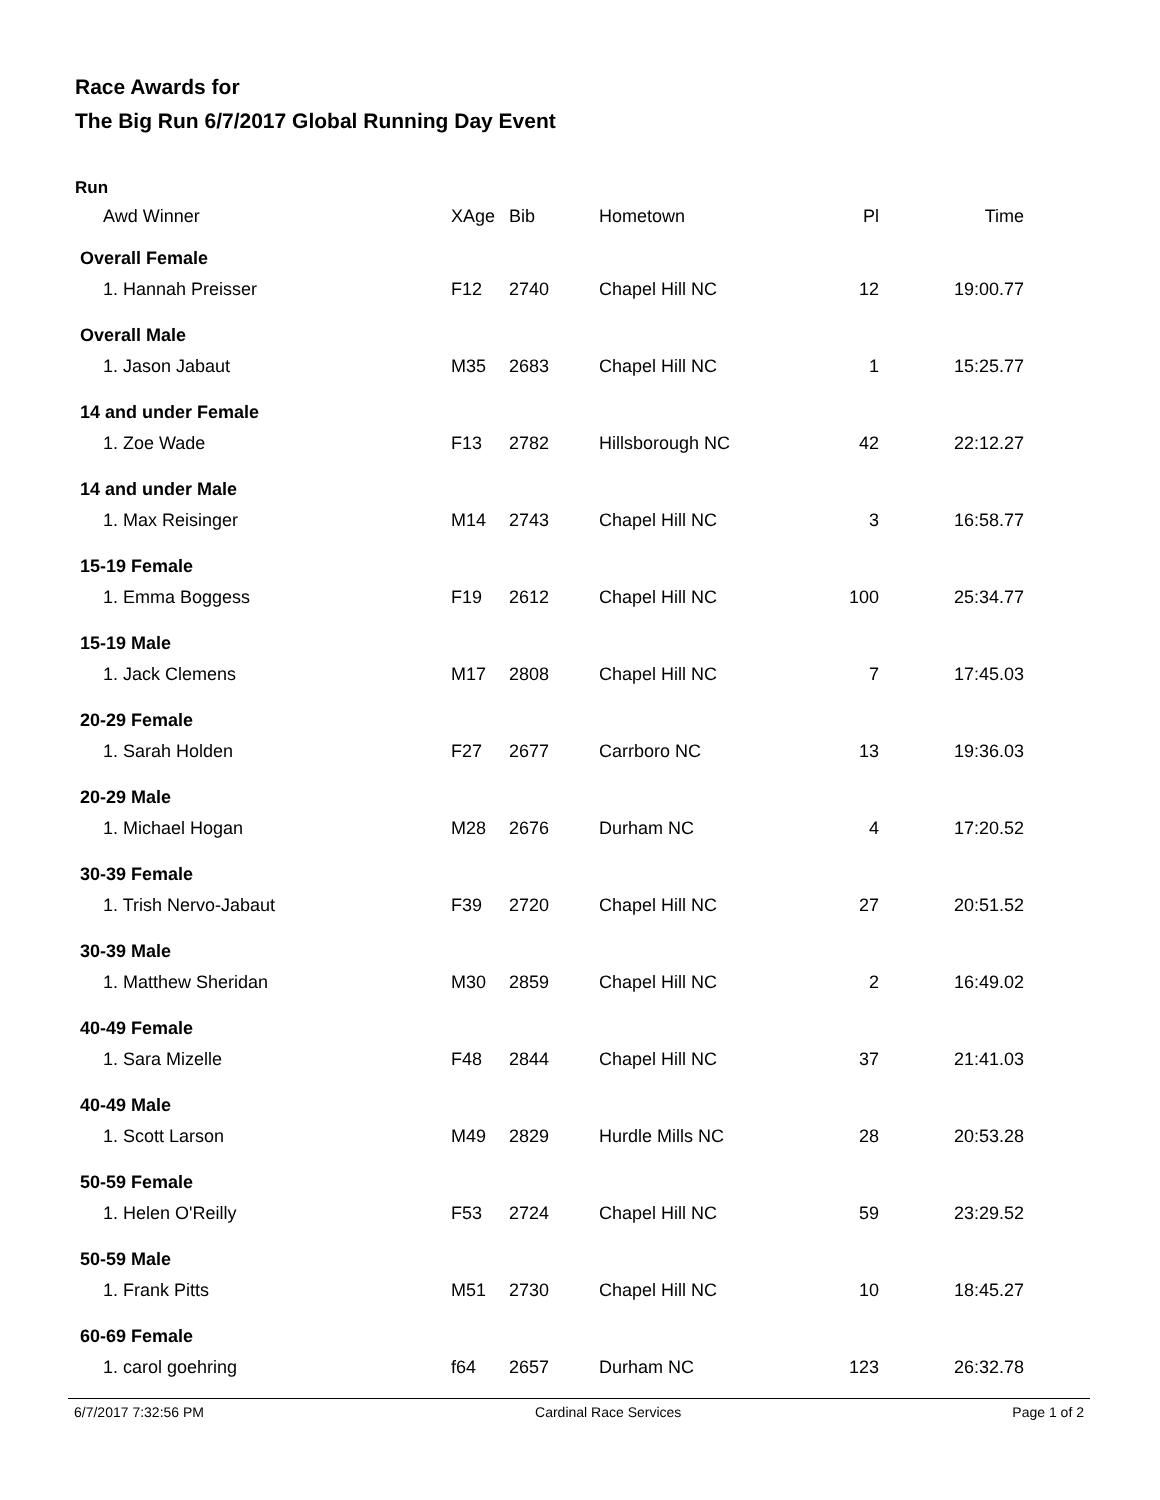Race Awards for
The Big Run 6/7/2017 Global Running Day Event
Run
| Awd Winner | XAge | Bib | Hometown | Pl | Time |
| --- | --- | --- | --- | --- | --- |
| Overall Female | | | | | |
| 1. Hannah Preisser | F12 | 2740 | Chapel Hill NC | 12 | 19:00.77 |
| Overall Male | | | | | |
| 1. Jason Jabaut | M35 | 2683 | Chapel Hill NC | 1 | 15:25.77 |
| 14 and under Female | | | | | |
| 1. Zoe Wade | F13 | 2782 | Hillsborough NC | 42 | 22:12.27 |
| 14 and under Male | | | | | |
| 1. Max Reisinger | M14 | 2743 | Chapel Hill NC | 3 | 16:58.77 |
| 15-19 Female | | | | | |
| 1. Emma Boggess | F19 | 2612 | Chapel Hill NC | 100 | 25:34.77 |
| 15-19 Male | | | | | |
| 1. Jack Clemens | M17 | 2808 | Chapel Hill NC | 7 | 17:45.03 |
| 20-29 Female | | | | | |
| 1. Sarah Holden | F27 | 2677 | Carrboro NC | 13 | 19:36.03 |
| 20-29 Male | | | | | |
| 1. Michael Hogan | M28 | 2676 | Durham NC | 4 | 17:20.52 |
| 30-39 Female | | | | | |
| 1. Trish Nervo-Jabaut | F39 | 2720 | Chapel Hill NC | 27 | 20:51.52 |
| 30-39 Male | | | | | |
| 1. Matthew Sheridan | M30 | 2859 | Chapel Hill NC | 2 | 16:49.02 |
| 40-49 Female | | | | | |
| 1. Sara Mizelle | F48 | 2844 | Chapel Hill NC | 37 | 21:41.03 |
| 40-49 Male | | | | | |
| 1. Scott Larson | M49 | 2829 | Hurdle Mills NC | 28 | 20:53.28 |
| 50-59 Female | | | | | |
| 1. Helen O'Reilly | F53 | 2724 | Chapel Hill NC | 59 | 23:29.52 |
| 50-59 Male | | | | | |
| 1. Frank Pitts | M51 | 2730 | Chapel Hill NC | 10 | 18:45.27 |
| 60-69 Female | | | | | |
| 1. carol goehring | f64 | 2657 | Durham NC | 123 | 26:32.78 |
6/7/2017 7:32:56 PM Cardinal Race Services Page 1 of 2